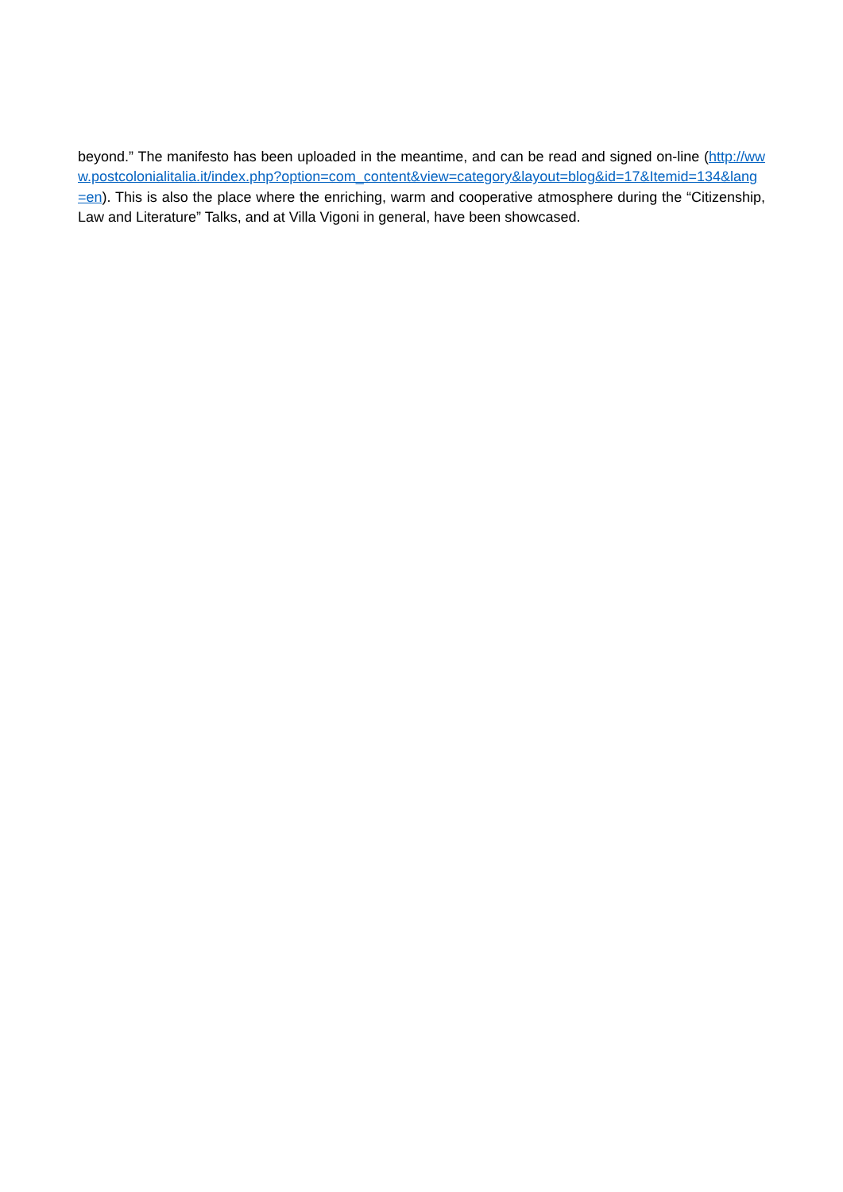beyond.” The manifesto has been uploaded in the meantime, and can be read and signed on-line (http://www.postcolonialitalia.it/index.php?option=com_content&view=category&layout=blog&id=17&Itemid=134&lang=en). This is also the place where the enriching, warm and cooperative atmosphere during the “Citizenship, Law and Literature” Talks, and at Villa Vigoni in general, have been showcased.